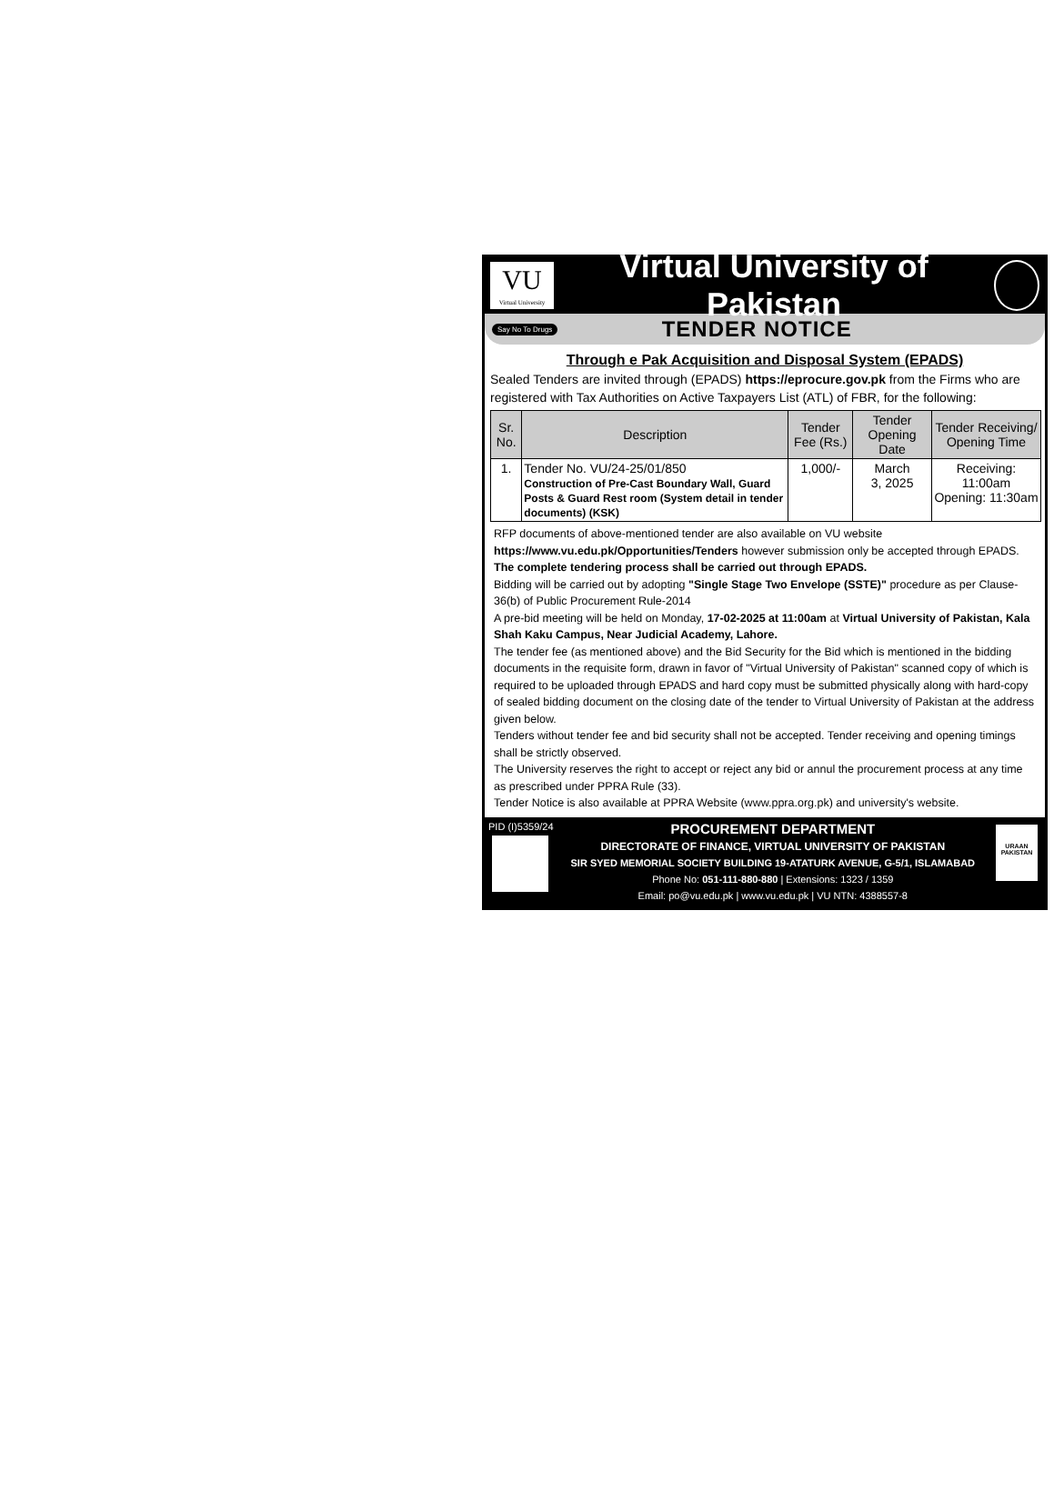VU
Virtual University
Virtual University of Pakistan
Say No To Drugs
TENDER NOTICE
Through e Pak Acquisition and Disposal System (EPADS)
Sealed Tenders are invited through (EPADS) https://eprocure.gov.pk from the Firms who are registered with Tax Authorities on Active Taxpayers List (ATL) of FBR, for the following:
| Sr. No. | Description | Tender Fee (Rs.) | Tender Opening Date | Tender Receiving/ Opening Time |
| --- | --- | --- | --- | --- |
| 1. | Tender No. VU/24-25/01/850 Construction of Pre-Cast Boundary Wall, Guard Posts & Guard Rest room (System detail in tender documents) (KSK) | 1,000/- | March 3, 2025 | Receiving: 11:00am Opening: 11:30am |
RFP documents of above-mentioned tender are also available on VU website https://www.vu.edu.pk/Opportunities/Tenders however submission only be accepted through EPADS.
The complete tendering process shall be carried out through EPADS.
Bidding will be carried out by adopting "Single Stage Two Envelope (SSTE)" procedure as per Clause-36(b) of Public Procurement Rule-2014
A pre-bid meeting will be held on Monday, 17-02-2025 at 11:00am at Virtual University of Pakistan, Kala Shah Kaku Campus, Near Judicial Academy, Lahore.
The tender fee (as mentioned above) and the Bid Security for the Bid which is mentioned in the bidding documents in the requisite form, drawn in favor of "Virtual University of Pakistan" scanned copy of which is required to be uploaded through EPADS and hard copy must be submitted physically along with hard-copy of sealed bidding document on the closing date of the tender to Virtual University of Pakistan at the address given below.
Tenders without tender fee and bid security shall not be accepted. Tender receiving and opening timings shall be strictly observed.
The University reserves the right to accept or reject any bid or annul the procurement process at any time as prescribed under PPRA Rule (33).
Tender Notice is also available at PPRA Website (www.ppra.org.pk) and university's website.
PID (I)5359/24
PROCUREMENT DEPARTMENT
DIRECTORATE OF FINANCE, VIRTUAL UNIVERSITY OF PAKISTAN
SIR SYED MEMORIAL SOCIETY BUILDING 19-ATATURK AVENUE, G-5/1, ISLAMABAD
Phone No: 051-111-880-880 | Extensions: 1323 / 1359
Email: po@vu.edu.pk | www.vu.edu.pk | VU NTN: 4388557-8
URAAN PAKISTAN